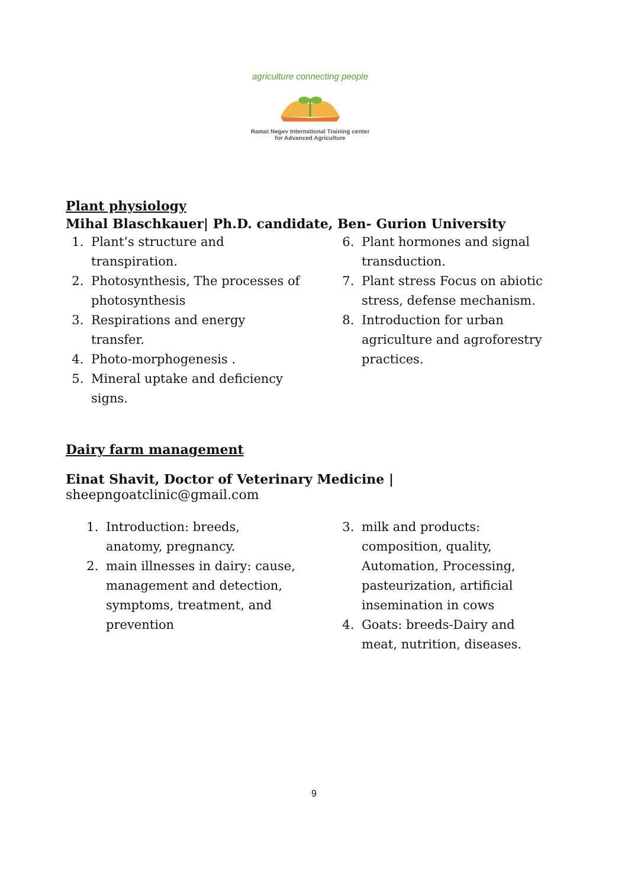agriculture connecting people
Ramat Negev International Training center
for Advanced Agriculture
Plant physiology
Mihal Blaschkauer| Ph.D. candidate, Ben- Gurion University
1. Plant’s structure and transpiration.
2. Photosynthesis, The processes of photosynthesis
3. Respirations and energy transfer.
4. Photo-morphogenesis .
5. Mineral uptake and deficiency signs.
6. Plant hormones and signal transduction.
7. Plant stress Focus on abiotic stress, defense mechanism.
8. Introduction for urban agriculture and agroforestry practices.
Dairy farm management
Einat Shavit, Doctor of Veterinary Medicine | sheepngoatclinic@gmail.com
1. Introduction: breeds, anatomy, pregnancy.
2. main illnesses in dairy: cause, management and detection, symptoms, treatment, and prevention
3. milk and products: composition, quality, Automation, Processing, pasteurization, artificial insemination in cows
4. Goats: breeds-Dairy and meat, nutrition, diseases.
9